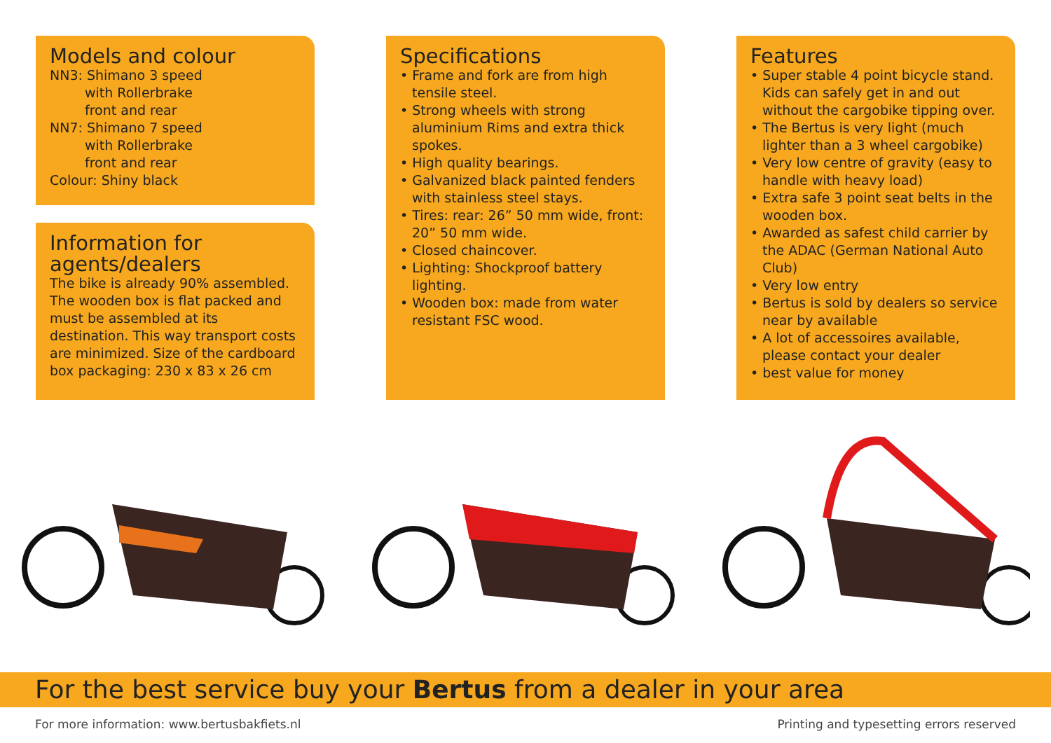Models and colour
NN3: Shimano 3 speed
with Rollerbrake
front and rear
NN7: Shimano 7 speed
with Rollerbrake
front and rear
Colour: Shiny black
Information for agents/dealers
The bike is already 90% assembled. The wooden box is flat packed and must be assembled at its destination. This way transport costs are minimized. Size of the cardboard box packaging: 230 x 83 x 26 cm
Specifications
• Frame and fork are from high tensile steel.
• Strong wheels with strong aluminium Rims and extra thick spokes.
• High quality bearings.
• Galvanized black painted fenders with stainless steel stays.
• Tires: rear: 26” 50 mm wide, front: 20” 50 mm wide.
• Closed chaincover.
• Lighting: Shockproof battery lighting.
• Wooden box: made from water resistant FSC wood.
Features
• Super stable 4 point bicycle stand. Kids can safely get in and out without the cargobike tipping over.
• The Bertus is very light (much lighter than a 3 wheel cargobike)
• Very low centre of gravity (easy to handle with heavy load)
• Extra safe 3 point seat belts in the wooden box.
• Awarded as safest child carrier by the ADAC (German National Auto Club)
• Very low entry
• Bertus is sold by dealers so service near by available
• A lot of accessoires available, please contact your dealer
• best value for money
For the best service buy your Bertus from a dealer in your area
For more information: www.bertusbakfiets.nl Printing and typesetting errors reserved